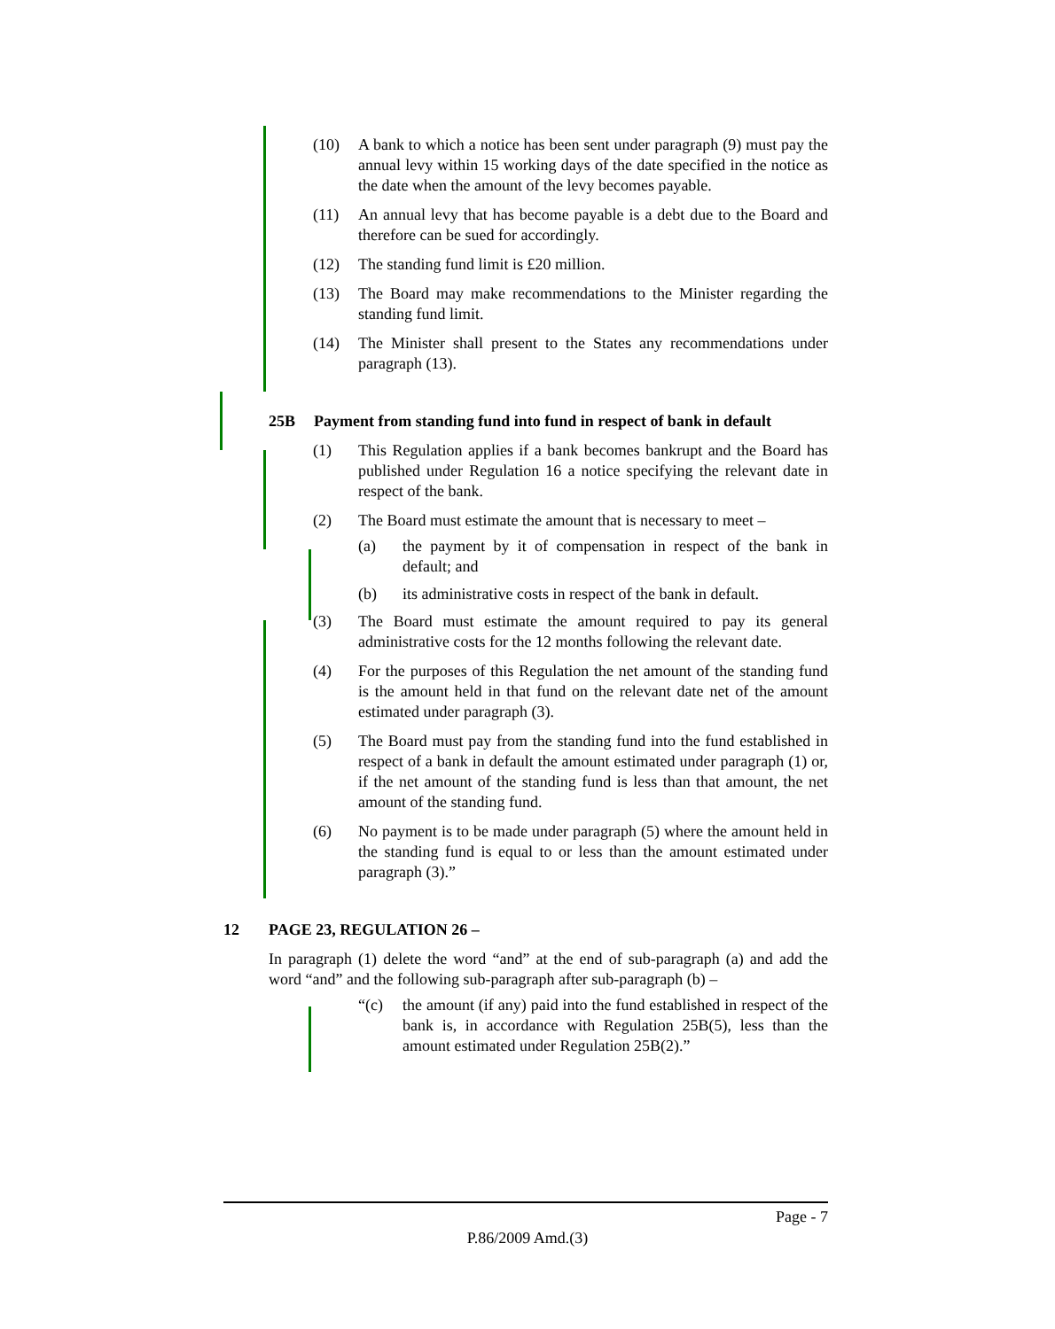(10) A bank to which a notice has been sent under paragraph (9) must pay the annual levy within 15 working days of the date specified in the notice as the date when the amount of the levy becomes payable.
(11) An annual levy that has become payable is a debt due to the Board and therefore can be sued for accordingly.
(12) The standing fund limit is £20 million.
(13) The Board may make recommendations to the Minister regarding the standing fund limit.
(14) The Minister shall present to the States any recommendations under paragraph (13).
25B Payment from standing fund into fund in respect of bank in default
(1) This Regulation applies if a bank becomes bankrupt and the Board has published under Regulation 16 a notice specifying the relevant date in respect of the bank.
(2) The Board must estimate the amount that is necessary to meet –
(a) the payment by it of compensation in respect of the bank in default; and
(b) its administrative costs in respect of the bank in default.
(3) The Board must estimate the amount required to pay its general administrative costs for the 12 months following the relevant date.
(4) For the purposes of this Regulation the net amount of the standing fund is the amount held in that fund on the relevant date net of the amount estimated under paragraph (3).
(5) The Board must pay from the standing fund into the fund established in respect of a bank in default the amount estimated under paragraph (1) or, if the net amount of the standing fund is less than that amount, the net amount of the standing fund.
(6) No payment is to be made under paragraph (5) where the amount held in the standing fund is equal to or less than the amount estimated under paragraph (3).”
12 PAGE 23, REGULATION 26 –
In paragraph (1) delete the word “and” at the end of sub-paragraph (a) and add the word “and” and the following sub-paragraph after sub-paragraph (b) –
“(c) the amount (if any) paid into the fund established in respect of the bank is, in accordance with Regulation 25B(5), less than the amount estimated under Regulation 25B(2).”
Page - 7
P.86/2009 Amd.(3)